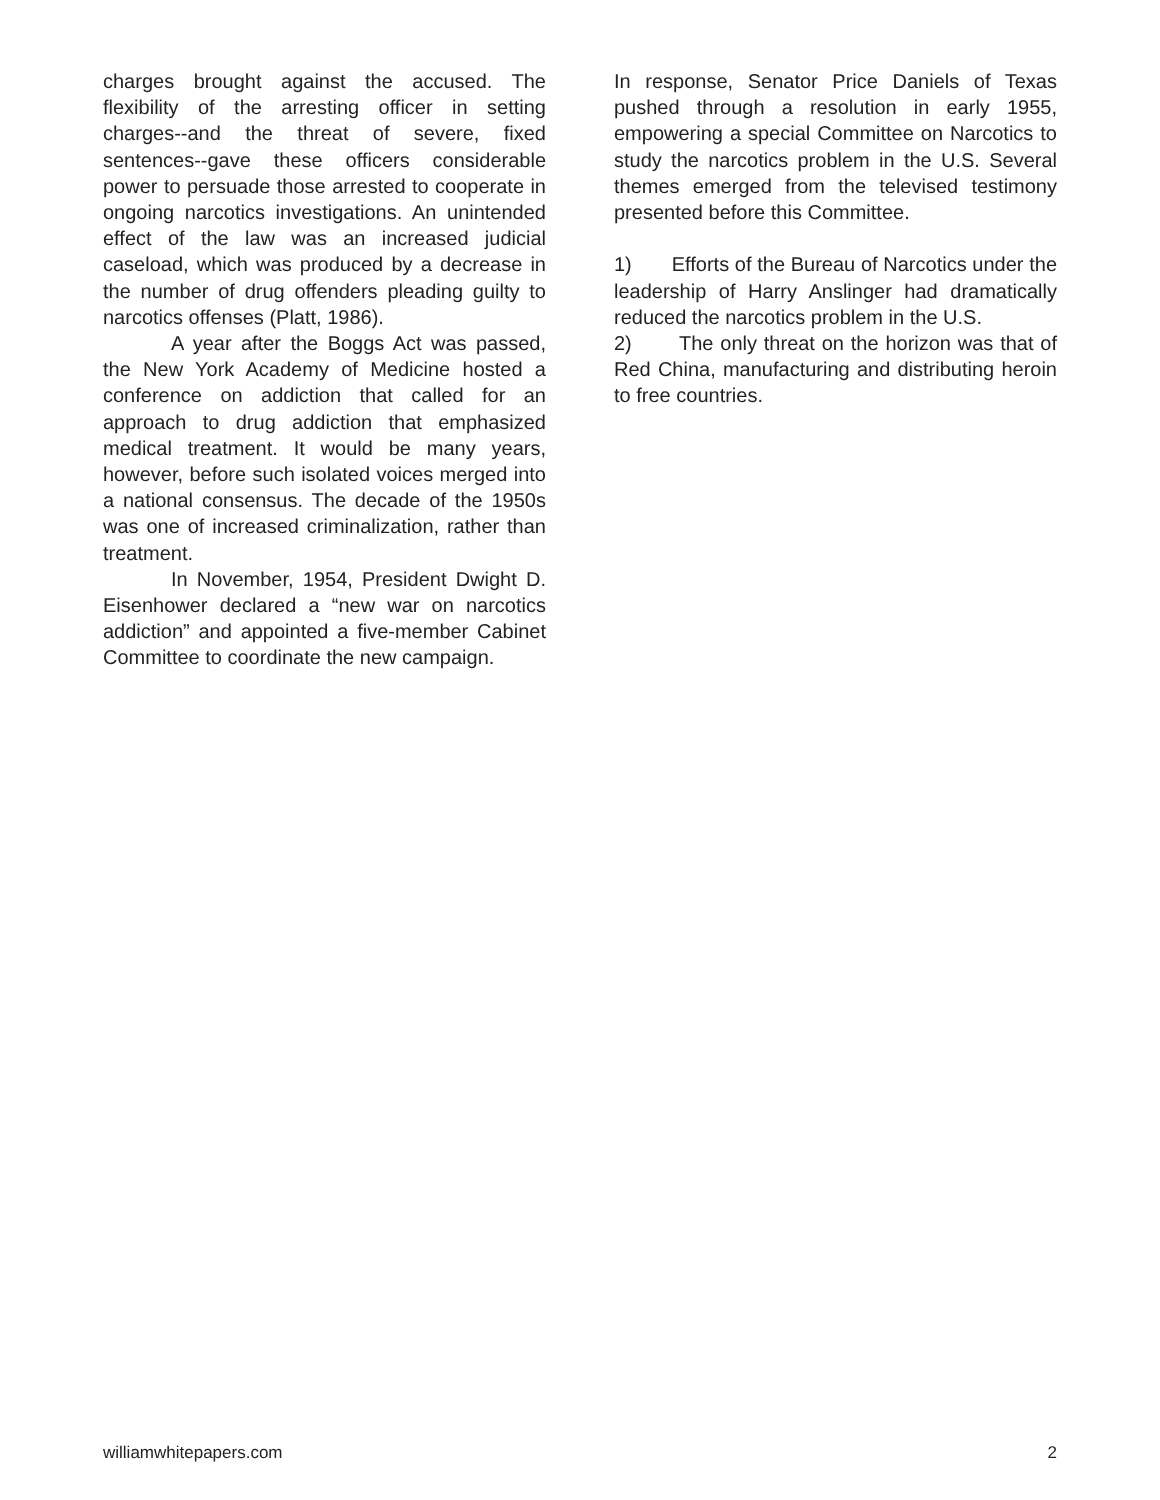charges brought against the accused. The flexibility of the arresting officer in setting charges--and the threat of severe, fixed sentences--gave these officers considerable power to persuade those arrested to cooperate in ongoing narcotics investigations. An unintended effect of the law was an increased judicial caseload, which was produced by a decrease in the number of drug offenders pleading guilty to narcotics offenses (Platt, 1986).
A year after the Boggs Act was passed, the New York Academy of Medicine hosted a conference on addiction that called for an approach to drug addiction that emphasized medical treatment. It would be many years, however, before such isolated voices merged into a national consensus. The decade of the 1950s was one of increased criminalization, rather than treatment.
In November, 1954, President Dwight D. Eisenhower declared a “new war on narcotics addiction” and appointed a five-member Cabinet Committee to coordinate the new campaign.
In response, Senator Price Daniels of Texas pushed through a resolution in early 1955, empowering a special Committee on Narcotics to study the narcotics problem in the U.S. Several themes emerged from the televised testimony presented before this Committee.
1) Efforts of the Bureau of Narcotics under the leadership of Harry Anslinger had dramatically reduced the narcotics problem in the U.S.
2) The only threat on the horizon was that of Red China, manufacturing and distributing heroin to free countries.
williamwhitepapers.com 2